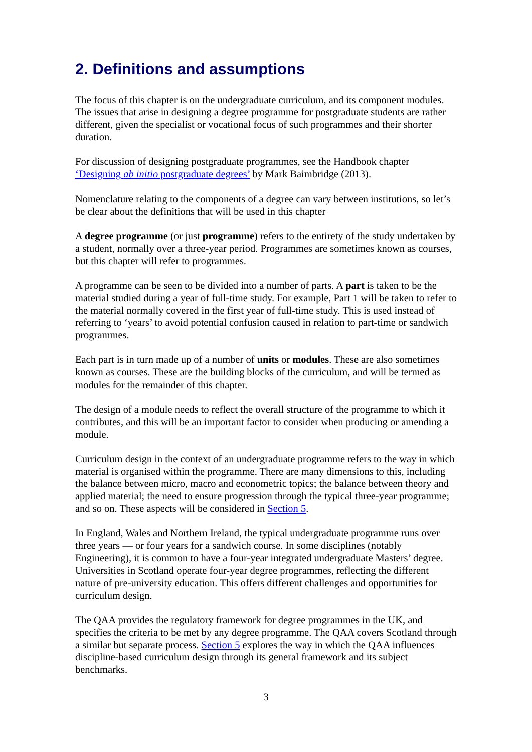2. Definitions and assumptions
The focus of this chapter is on the undergraduate curriculum, and its component modules. The issues that arise in designing a degree programme for postgraduate students are rather different, given the specialist or vocational focus of such programmes and their shorter duration.
For discussion of designing postgraduate programmes, see the Handbook chapter ‘Designing ab initio postgraduate degrees’ by Mark Baimbridge (2013).
Nomenclature relating to the components of a degree can vary between institutions, so let’s be clear about the definitions that will be used in this chapter
A degree programme (or just programme) refers to the entirety of the study undertaken by a student, normally over a three-year period. Programmes are sometimes known as courses, but this chapter will refer to programmes.
A programme can be seen to be divided into a number of parts. A part is taken to be the material studied during a year of full-time study. For example, Part 1 will be taken to refer to the material normally covered in the first year of full-time study. This is used instead of referring to ‘years’ to avoid potential confusion caused in relation to part-time or sandwich programmes.
Each part is in turn made up of a number of units or modules. These are also sometimes known as courses. These are the building blocks of the curriculum, and will be termed as modules for the remainder of this chapter.
The design of a module needs to reflect the overall structure of the programme to which it contributes, and this will be an important factor to consider when producing or amending a module.
Curriculum design in the context of an undergraduate programme refers to the way in which material is organised within the programme. There are many dimensions to this, including the balance between micro, macro and econometric topics; the balance between theory and applied material; the need to ensure progression through the typical three-year programme; and so on. These aspects will be considered in Section 5.
In England, Wales and Northern Ireland, the typical undergraduate programme runs over three years — or four years for a sandwich course. In some disciplines (notably Engineering), it is common to have a four-year integrated undergraduate Masters’ degree. Universities in Scotland operate four-year degree programmes, reflecting the different nature of pre-university education. This offers different challenges and opportunities for curriculum design.
The QAA provides the regulatory framework for degree programmes in the UK, and specifies the criteria to be met by any degree programme. The QAA covers Scotland through a similar but separate process. Section 5 explores the way in which the QAA influences discipline-based curriculum design through its general framework and its subject benchmarks.
3